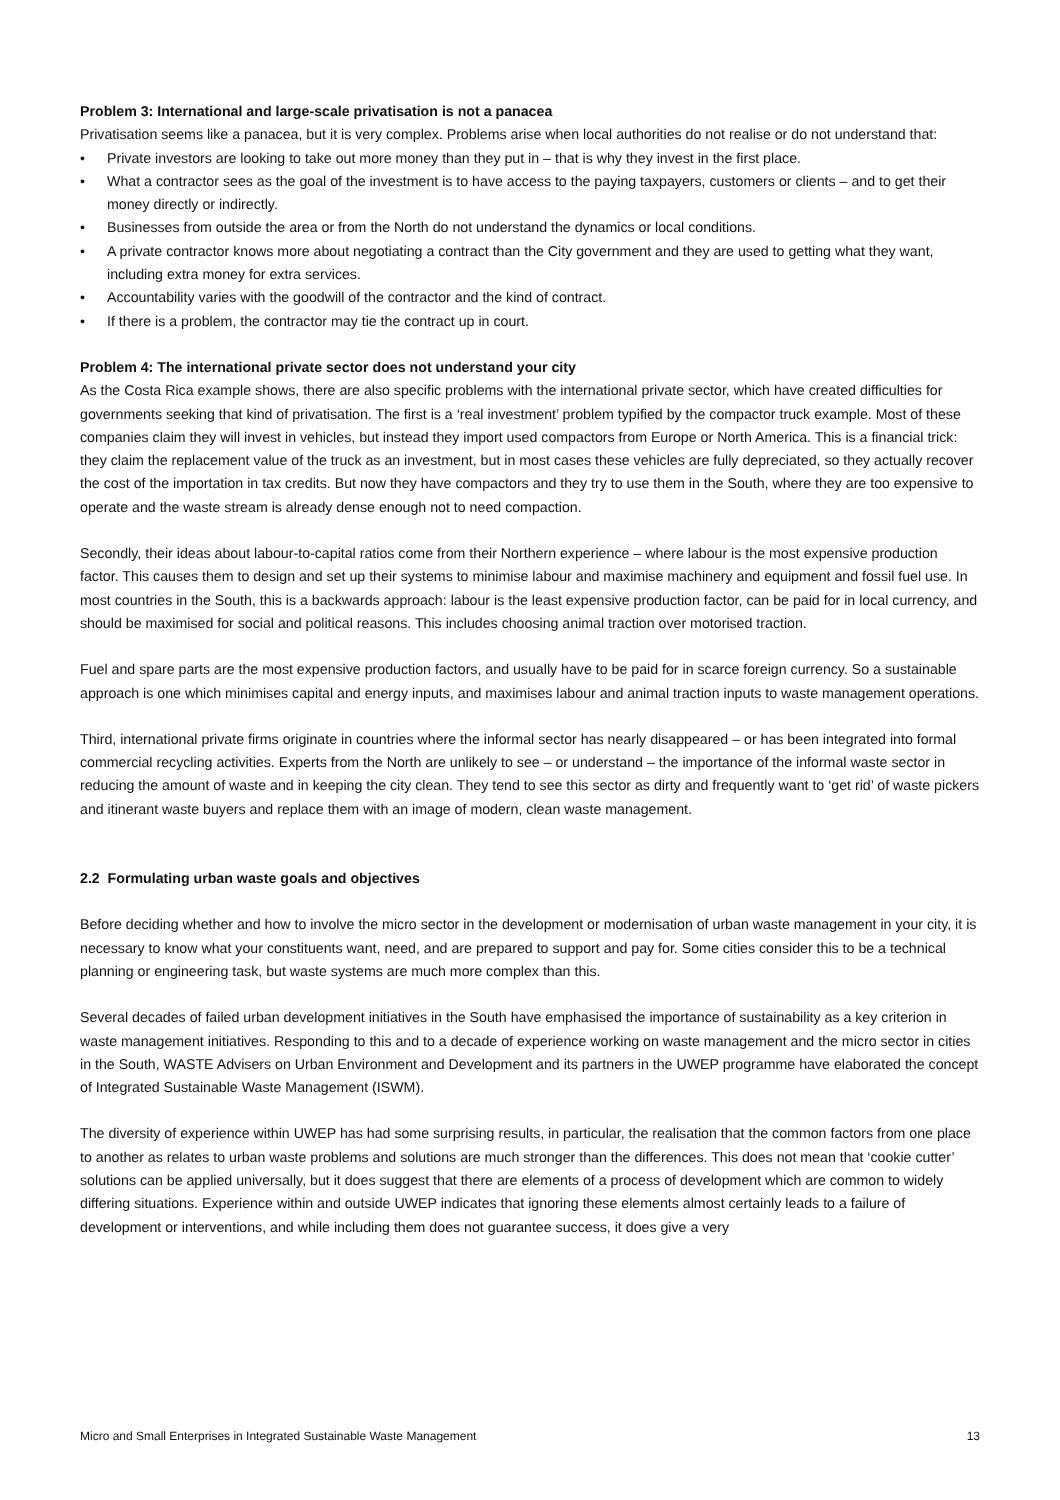Problem 3: International and large-scale privatisation is not a panacea
Privatisation seems like a panacea, but it is very complex. Problems arise when local authorities do not realise or do not understand that:
• Private investors are looking to take out more money than they put in – that is why they invest in the first place.
• What a contractor sees as the goal of the investment is to have access to the paying taxpayers, customers or clients – and to get their money directly or indirectly.
• Businesses from outside the area or from the North do not understand the dynamics or local conditions.
• A private contractor knows more about negotiating a contract than the City government and they are used to getting what they want, including extra money for extra services.
• Accountability varies with the goodwill of the contractor and the kind of contract.
• If there is a problem, the contractor may tie the contract up in court.
Problem 4: The international private sector does not understand your city
As the Costa Rica example shows, there are also specific problems with the international private sector, which have created difficulties for governments seeking that kind of privatisation. The first is a ‘real investment’ problem typified by the compactor truck example. Most of these companies claim they will invest in vehicles, but instead they import used compactors from Europe or North America. This is a financial trick: they claim the replacement value of the truck as an investment, but in most cases these vehicles are fully depreciated, so they actually recover the cost of the importation in tax credits. But now they have compactors and they try to use them in the South, where they are too expensive to operate and the waste stream is already dense enough not to need compaction.
Secondly, their ideas about labour-to-capital ratios come from their Northern experience – where labour is the most expensive production factor. This causes them to design and set up their systems to minimise labour and maximise machinery and equipment and fossil fuel use. In most countries in the South, this is a backwards approach: labour is the least expensive production factor, can be paid for in local currency, and should be maximised for social and political reasons. This includes choosing animal traction over motorised traction.
Fuel and spare parts are the most expensive production factors, and usually have to be paid for in scarce foreign currency. So a sustainable approach is one which minimises capital and energy inputs, and maximises labour and animal traction inputs to waste management operations.
Third, international private firms originate in countries where the informal sector has nearly disappeared – or has been integrated into formal commercial recycling activities. Experts from the North are unlikely to see – or understand – the importance of the informal waste sector in reducing the amount of waste and in keeping the city clean. They tend to see this sector as dirty and frequently want to ‘get rid’ of waste pickers and itinerant waste buyers and replace them with an image of modern, clean waste management.
2.2 Formulating urban waste goals and objectives
Before deciding whether and how to involve the micro sector in the development or modernisation of urban waste management in your city, it is necessary to know what your constituents want, need, and are prepared to support and pay for. Some cities consider this to be a technical planning or engineering task, but waste systems are much more complex than this.
Several decades of failed urban development initiatives in the South have emphasised the importance of sustainability as a key criterion in waste management initiatives. Responding to this and to a decade of experience working on waste management and the micro sector in cities in the South, WASTE Advisers on Urban Environment and Development and its partners in the UWEP programme have elaborated the concept of Integrated Sustainable Waste Management (ISWM).
The diversity of experience within UWEP has had some surprising results, in particular, the realisation that the common factors from one place to another as relates to urban waste problems and solutions are much stronger than the differences. This does not mean that ‘cookie cutter’ solutions can be applied universally, but it does suggest that there are elements of a process of development which are common to widely differing situations. Experience within and outside UWEP indicates that ignoring these elements almost certainly leads to a failure of development or interventions, and while including them does not guarantee success, it does give a very
Micro and Small Enterprises in Integrated Sustainable Waste Management 13